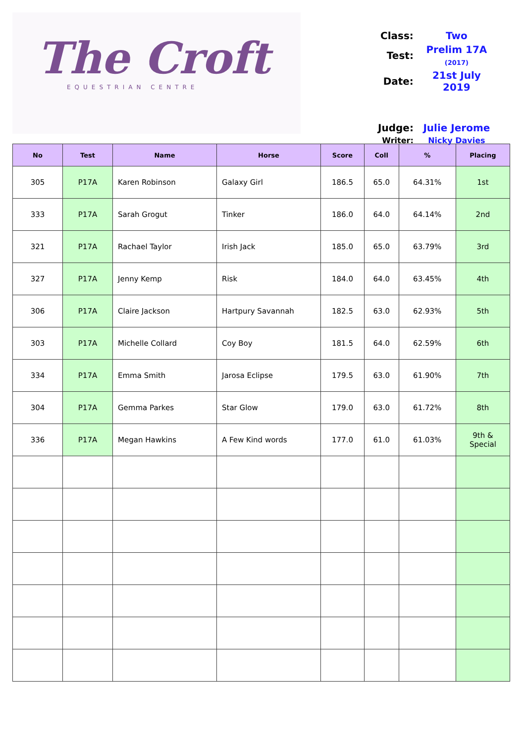The Croft
EQUESTRIAN CENTRE
| Class: | Two |
| Test: | Prelim 17A (2017) |
| Date: | 21st July 2019 |
| Judge: | Julie Jerome |
| Writer: | Nicky Davies |
| No | Test | Name | Horse | Score | Coll | % | Placing |
| --- | --- | --- | --- | --- | --- | --- | --- |
| 305 | P17A | Karen Robinson | Galaxy Girl | 186.5 | 65.0 | 64.31% | 1st |
| 333 | P17A | Sarah Grogut | Tinker | 186.0 | 64.0 | 64.14% | 2nd |
| 321 | P17A | Rachael Taylor | Irish Jack | 185.0 | 65.0 | 63.79% | 3rd |
| 327 | P17A | Jenny Kemp | Risk | 184.0 | 64.0 | 63.45% | 4th |
| 306 | P17A | Claire Jackson | Hartpury Savannah | 182.5 | 63.0 | 62.93% | 5th |
| 303 | P17A | Michelle Collard | Coy Boy | 181.5 | 64.0 | 62.59% | 6th |
| 334 | P17A | Emma Smith | Jarosa Eclipse | 179.5 | 63.0 | 61.90% | 7th |
| 304 | P17A | Gemma Parkes | Star Glow | 179.0 | 63.0 | 61.72% | 8th |
| 336 | P17A | Megan Hawkins | A Few Kind words | 177.0 | 61.0 | 61.03% | 9th & Special |